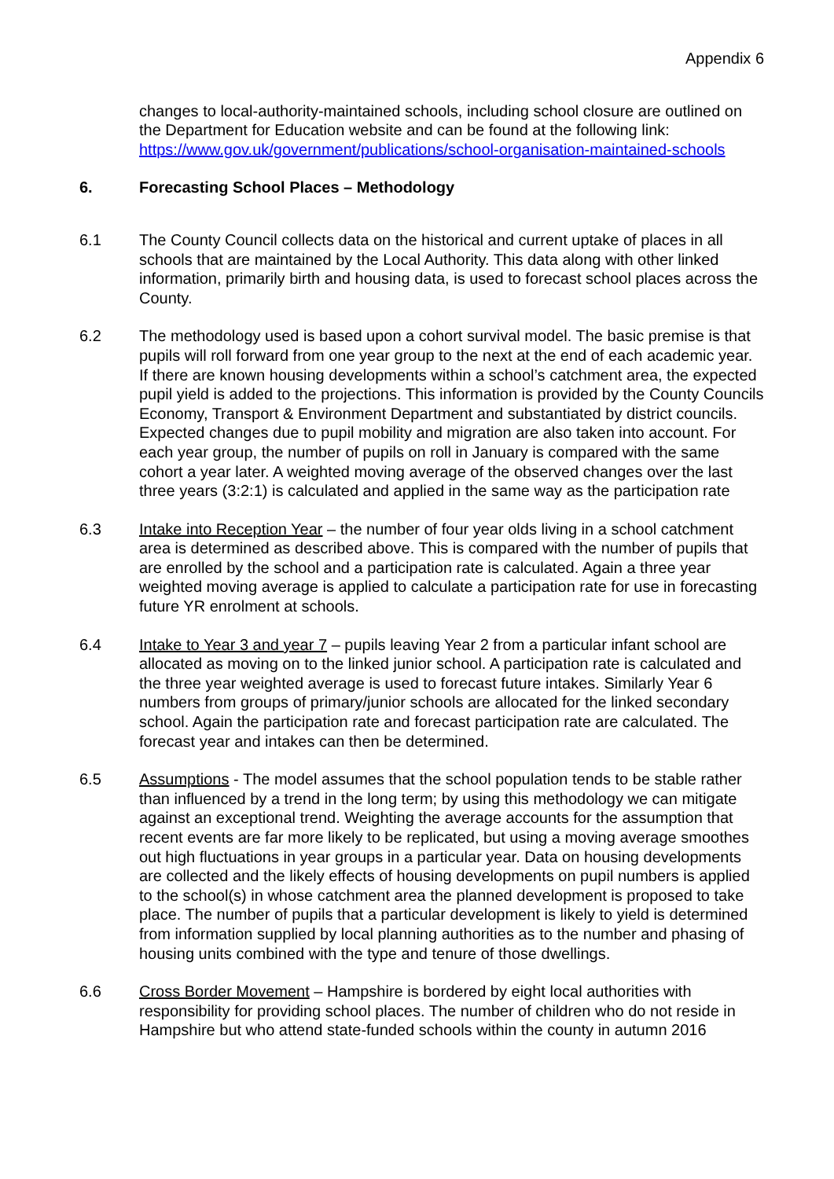Appendix 6
changes to local-authority-maintained schools, including school closure are outlined on the Department for Education website and can be found at the following link: https://www.gov.uk/government/publications/school-organisation-maintained-schools
6. Forecasting School Places – Methodology
6.1 The County Council collects data on the historical and current uptake of places in all schools that are maintained by the Local Authority. This data along with other linked information, primarily birth and housing data, is used to forecast school places across the County.
6.2 The methodology used is based upon a cohort survival model. The basic premise is that pupils will roll forward from one year group to the next at the end of each academic year. If there are known housing developments within a school’s catchment area, the expected pupil yield is added to the projections. This information is provided by the County Councils Economy, Transport & Environment Department and substantiated by district councils. Expected changes due to pupil mobility and migration are also taken into account. For each year group, the number of pupils on roll in January is compared with the same cohort a year later. A weighted moving average of the observed changes over the last three years (3:2:1) is calculated and applied in the same way as the participation rate
6.3 Intake into Reception Year – the number of four year olds living in a school catchment area is determined as described above. This is compared with the number of pupils that are enrolled by the school and a participation rate is calculated. Again a three year weighted moving average is applied to calculate a participation rate for use in forecasting future YR enrolment at schools.
6.4 Intake to Year 3 and year 7 – pupils leaving Year 2 from a particular infant school are allocated as moving on to the linked junior school. A participation rate is calculated and the three year weighted average is used to forecast future intakes. Similarly Year 6 numbers from groups of primary/junior schools are allocated for the linked secondary school. Again the participation rate and forecast participation rate are calculated. The forecast year and intakes can then be determined.
6.5 Assumptions - The model assumes that the school population tends to be stable rather than influenced by a trend in the long term; by using this methodology we can mitigate against an exceptional trend. Weighting the average accounts for the assumption that recent events are far more likely to be replicated, but using a moving average smoothes out high fluctuations in year groups in a particular year. Data on housing developments are collected and the likely effects of housing developments on pupil numbers is applied to the school(s) in whose catchment area the planned development is proposed to take place. The number of pupils that a particular development is likely to yield is determined from information supplied by local planning authorities as to the number and phasing of housing units combined with the type and tenure of those dwellings.
6.6 Cross Border Movement – Hampshire is bordered by eight local authorities with responsibility for providing school places. The number of children who do not reside in Hampshire but who attend state-funded schools within the county in autumn 2016